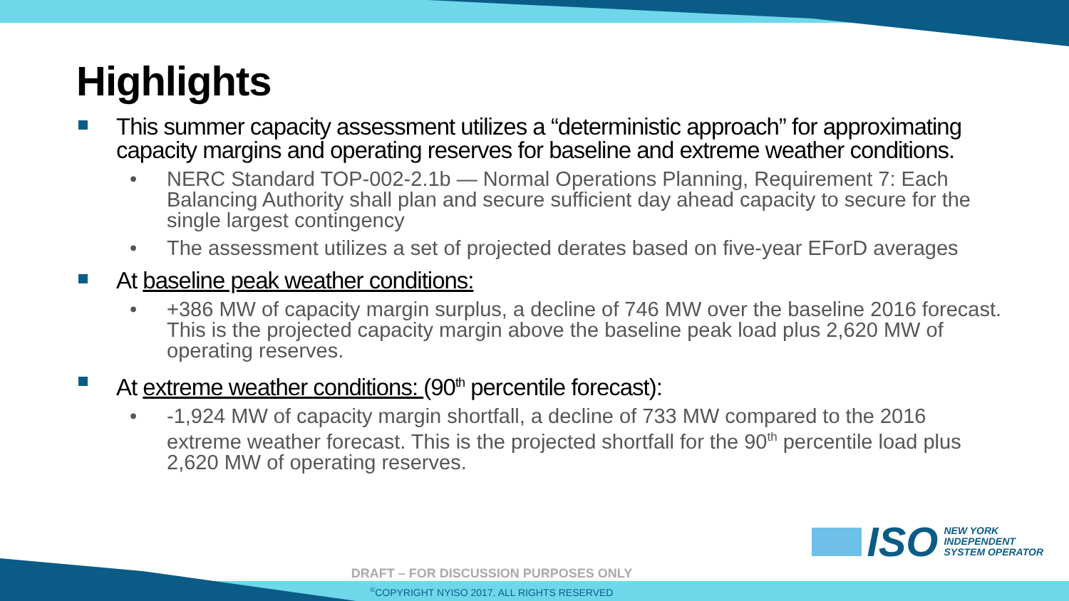Highlights
This summer capacity assessment utilizes a “deterministic approach” for approximating capacity margins and operating reserves for baseline and extreme weather conditions.
• NERC Standard TOP-002-2.1b — Normal Operations Planning, Requirement 7: Each Balancing Authority shall plan and secure sufficient day ahead capacity to secure for the single largest contingency
• The assessment utilizes a set of projected derates based on five-year EForD averages
At baseline peak weather conditions:
• +386 MW of capacity margin surplus, a decline of 746 MW over the baseline 2016 forecast. This is the projected capacity margin above the baseline peak load plus 2,620 MW of operating reserves.
At extreme weather conditions: (90<sup>th</sup> percentile forecast):
• -1,924 MW of capacity margin shortfall, a decline of 733 MW compared to the 2016 extreme weather forecast. This is the projected shortfall for the 90<sup>th</sup> percentile load plus 2,620 MW of operating reserves.
ISO
NEW YORK
INDEPENDENT
SYSTEM OPERATOR
DRAFT – FOR DISCUSSION PURPOSES ONLY
<sup>©</sup>COPYRIGHT NYISO 2017. ALL RIGHTS RESERVED